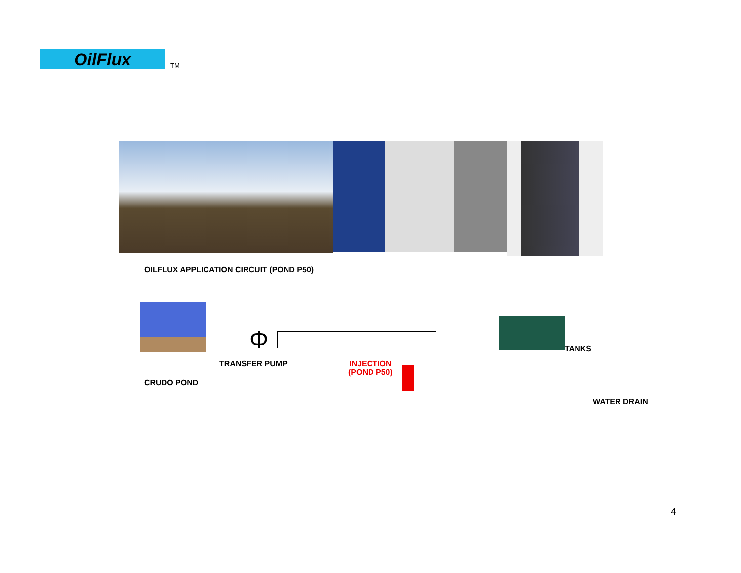OilFlux
TM
OILFLUX APPLICATION CIRCUIT (POND P50)
Φ TANKS
TRANSFER PUMP
INJECTION
(POND P50)
CRUDO POND
WATER DRAIN
4